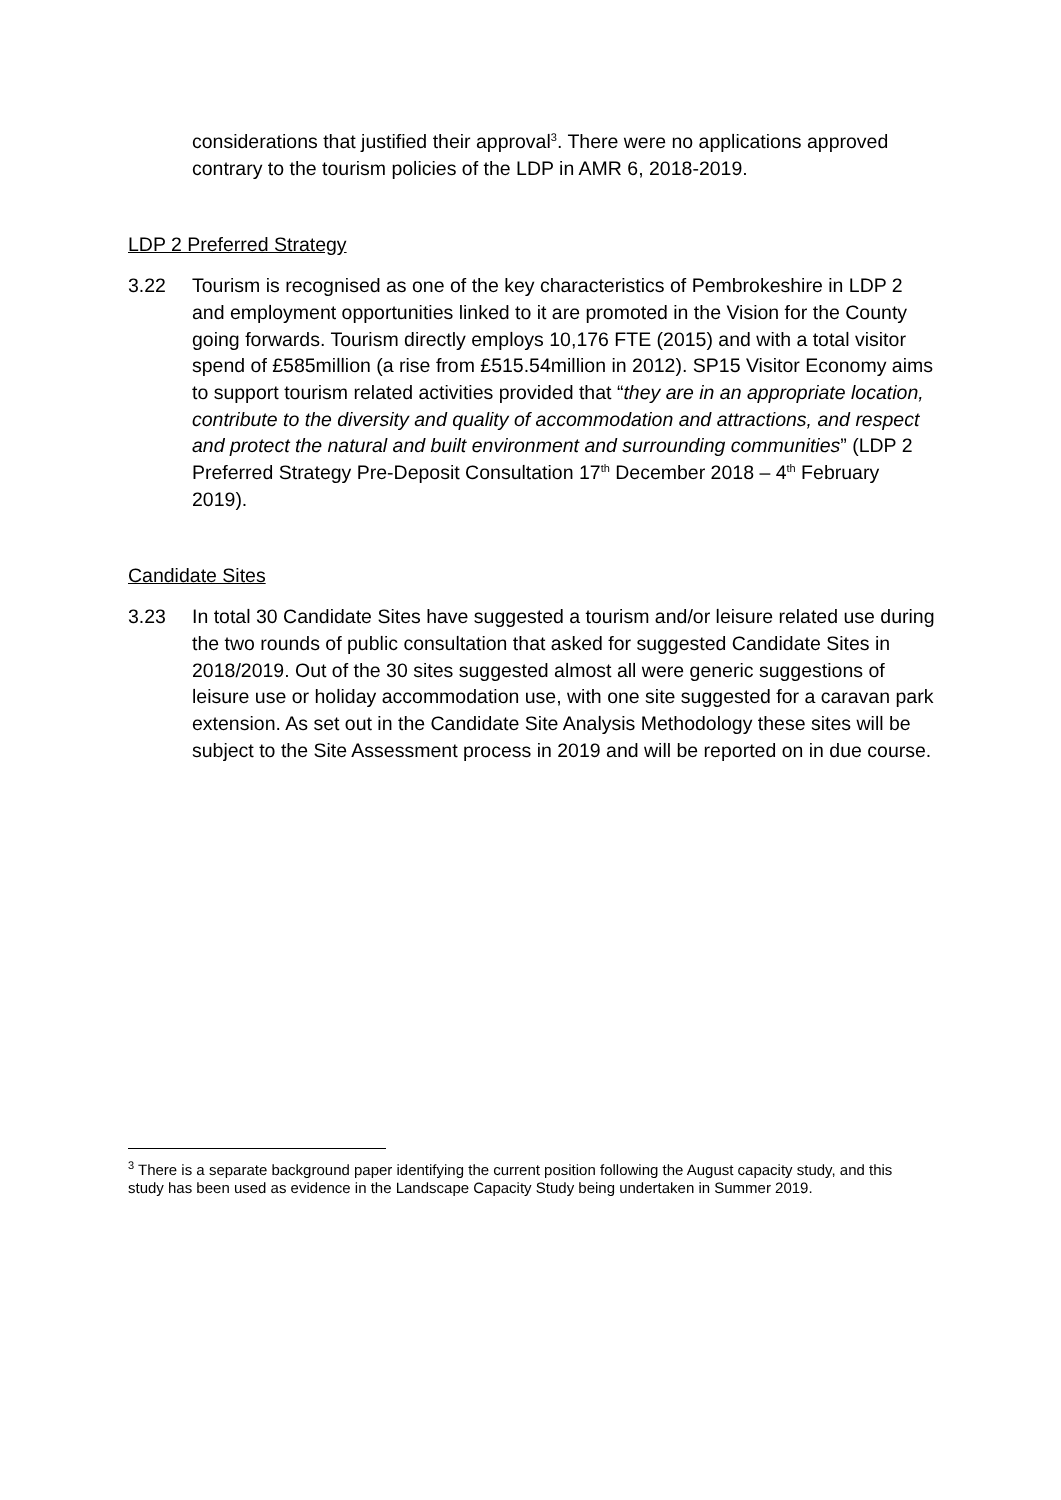considerations that justified their approval<sup>3</sup>. There were no applications approved contrary to the tourism policies of the LDP in AMR 6, 2018-2019.
LDP 2 Preferred Strategy
3.22 Tourism is recognised as one of the key characteristics of Pembrokeshire in LDP 2 and employment opportunities linked to it are promoted in the Vision for the County going forwards. Tourism directly employs 10,176 FTE (2015) and with a total visitor spend of £585million (a rise from £515.54million in 2012). SP15 Visitor Economy aims to support tourism related activities provided that “they are in an appropriate location, contribute to the diversity and quality of accommodation and attractions, and respect and protect the natural and built environment and surrounding communities” (LDP 2 Preferred Strategy Pre-Deposit Consultation 17<sup>th</sup> December 2018 – 4<sup>th</sup> February 2019).
Candidate Sites
3.23 In total 30 Candidate Sites have suggested a tourism and/or leisure related use during the two rounds of public consultation that asked for suggested Candidate Sites in 2018/2019. Out of the 30 sites suggested almost all were generic suggestions of leisure use or holiday accommodation use, with one site suggested for a caravan park extension. As set out in the Candidate Site Analysis Methodology these sites will be subject to the Site Assessment process in 2019 and will be reported on in due course.
<sup>3</sup> There is a separate background paper identifying the current position following the August capacity study, and this study has been used as evidence in the Landscape Capacity Study being undertaken in Summer 2019.